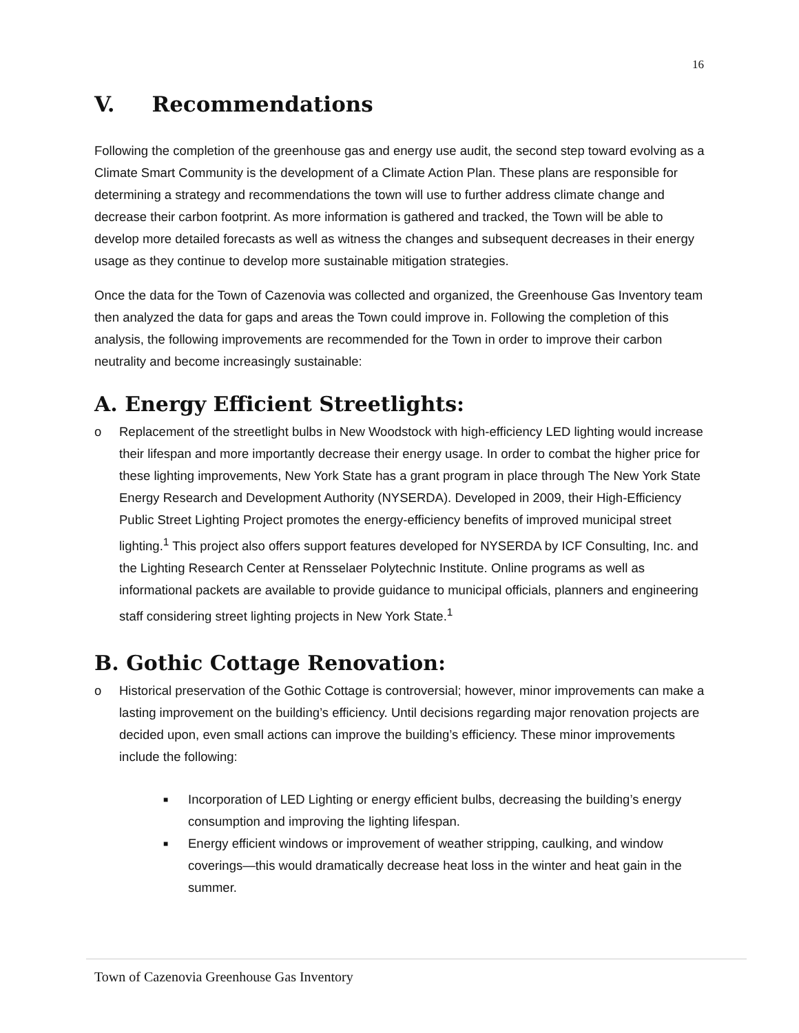16
V. Recommendations
Following the completion of the greenhouse gas and energy use audit, the second step toward evolving as a Climate Smart Community is the development of a Climate Action Plan. These plans are responsible for determining a strategy and recommendations the town will use to further address climate change and decrease their carbon footprint. As more information is gathered and tracked, the Town will be able to develop more detailed forecasts as well as witness the changes and subsequent decreases in their energy usage as they continue to develop more sustainable mitigation strategies.
Once the data for the Town of Cazenovia was collected and organized, the Greenhouse Gas Inventory team then analyzed the data for gaps and areas the Town could improve in. Following the completion of this analysis, the following improvements are recommended for the Town in order to improve their carbon neutrality and become increasingly sustainable:
A. Energy Efficient Streetlights:
o Replacement of the streetlight bulbs in New Woodstock with high-efficiency LED lighting would increase their lifespan and more importantly decrease their energy usage. In order to combat the higher price for these lighting improvements, New York State has a grant program in place through The New York State Energy Research and Development Authority (NYSERDA). Developed in 2009, their High-Efficiency Public Street Lighting Project promotes the energy-efficiency benefits of improved municipal street lighting.<sup>1</sup> This project also offers support features developed for NYSERDA by ICF Consulting, Inc. and the Lighting Research Center at Rensselaer Polytechnic Institute. Online programs as well as informational packets are available to provide guidance to municipal officials, planners and engineering staff considering street lighting projects in New York State.<sup>1</sup>
B. Gothic Cottage Renovation:
o Historical preservation of the Gothic Cottage is controversial; however, minor improvements can make a lasting improvement on the building’s efficiency. Until decisions regarding major renovation projects are decided upon, even small actions can improve the building’s efficiency. These minor improvements include the following:
■
Incorporation of LED Lighting or energy efficient bulbs, decreasing the building’s energy consumption and improving the lighting lifespan.
■
Energy efficient windows or improvement of weather stripping, caulking, and window coverings—this would dramatically decrease heat loss in the winter and heat gain in the summer.
Town of Cazenovia Greenhouse Gas Inventory